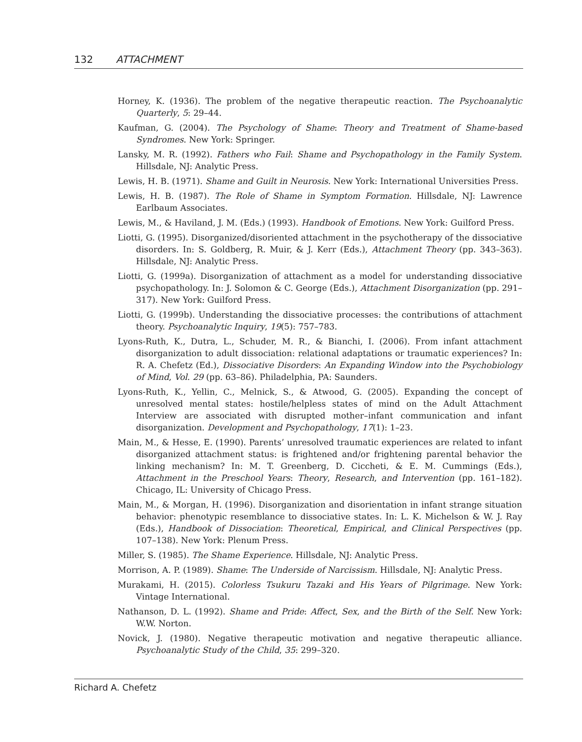132 ATTACHMENT
Horney, K. (1936). The problem of the negative therapeutic reaction. The Psychoanalytic Quarterly, 5: 29–44.
Kaufman, G. (2004). The Psychology of Shame: Theory and Treatment of Shame-based Syndromes. New York: Springer.
Lansky, M. R. (1992). Fathers who Fail: Shame and Psychopathology in the Family System. Hillsdale, NJ: Analytic Press.
Lewis, H. B. (1971). Shame and Guilt in Neurosis. New York: International Universities Press.
Lewis, H. B. (1987). The Role of Shame in Symptom Formation. Hillsdale, NJ: Lawrence Earlbaum Associates.
Lewis, M., & Haviland, J. M. (Eds.) (1993). Handbook of Emotions. New York: Guilford Press.
Liotti, G. (1995). Disorganized/disoriented attachment in the psychotherapy of the dissociative disorders. In: S. Goldberg, R. Muir, & J. Kerr (Eds.), Attachment Theory (pp. 343–363). Hillsdale, NJ: Analytic Press.
Liotti, G. (1999a). Disorganization of attachment as a model for understanding dissociative psychopathology. In: J. Solomon & C. George (Eds.), Attachment Disorganization (pp. 291–317). New York: Guilford Press.
Liotti, G. (1999b). Understanding the dissociative processes: the contributions of attachment theory. Psychoanalytic Inquiry, 19(5): 757–783.
Lyons-Ruth, K., Dutra, L., Schuder, M. R., & Bianchi, I. (2006). From infant attachment disorganization to adult dissociation: relational adaptations or traumatic experiences? In: R. A. Chefetz (Ed.), Dissociative Disorders: An Expanding Window into the Psychobiology of Mind, Vol. 29 (pp. 63–86). Philadelphia, PA: Saunders.
Lyons-Ruth, K., Yellin, C., Melnick, S., & Atwood, G. (2005). Expanding the concept of unresolved mental states: hostile/helpless states of mind on the Adult Attachment Interview are associated with disrupted mother–infant communication and infant disorganization. Development and Psychopathology, 17(1): 1–23.
Main, M., & Hesse, E. (1990). Parents’ unresolved traumatic experiences are related to infant disorganized attachment status: is frightened and/or frightening parental behavior the linking mechanism? In: M. T. Greenberg, D. Ciccheti, & E. M. Cummings (Eds.), Attachment in the Preschool Years: Theory, Research, and Intervention (pp. 161–182). Chicago, IL: University of Chicago Press.
Main, M., & Morgan, H. (1996). Disorganization and disorientation in infant strange situation behavior: phenotypic resemblance to dissociative states. In: L. K. Michelson & W. J. Ray (Eds.), Handbook of Dissociation: Theoretical, Empirical, and Clinical Perspectives (pp. 107–138). New York: Plenum Press.
Miller, S. (1985). The Shame Experience. Hillsdale, NJ: Analytic Press.
Morrison, A. P. (1989). Shame: The Underside of Narcissism. Hillsdale, NJ: Analytic Press.
Murakami, H. (2015). Colorless Tsukuru Tazaki and His Years of Pilgrimage. New York: Vintage International.
Nathanson, D. L. (1992). Shame and Pride: Affect, Sex, and the Birth of the Self. New York: W.W. Norton.
Novick, J. (1980). Negative therapeutic motivation and negative therapeutic alliance. Psychoanalytic Study of the Child, 35: 299–320.
Richard A. Chefetz